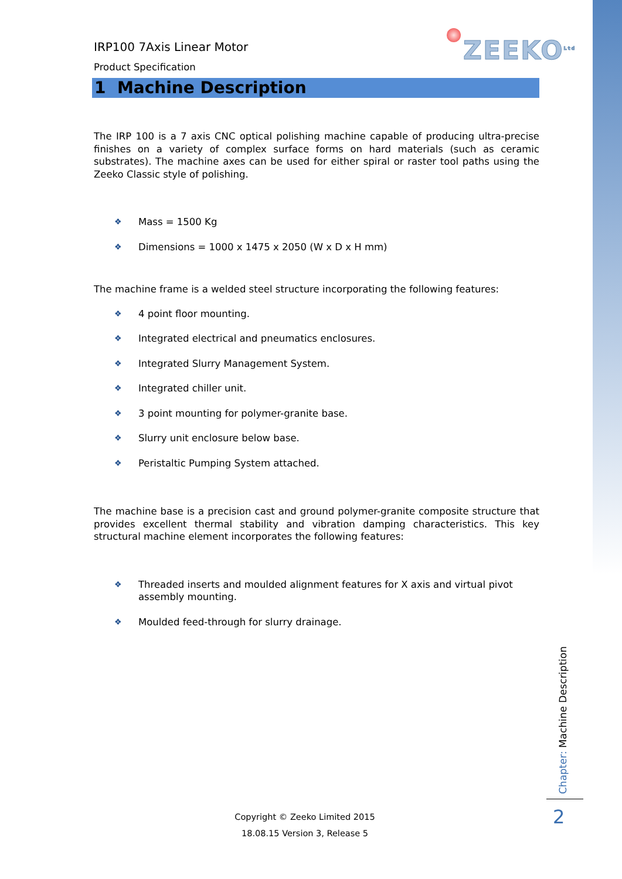ZEEKO<sup>Ltd</sup>
IRP100 7Axis Linear Motor
Product Specification
1 Machine Description
The IRP 100 is a 7 axis CNC optical polishing machine capable of producing ultra-precise finishes on a variety of complex surface forms on hard materials (such as ceramic substrates). The machine axes can be used for either spiral or raster tool paths using the Zeeko Classic style of polishing.
❖ Mass = 1500 Kg
❖ Dimensions = 1000 x 1475 x 2050 (W x D x H mm)
The machine frame is a welded steel structure incorporating the following features:
❖ 4 point floor mounting.
❖ Integrated electrical and pneumatics enclosures.
❖ Integrated Slurry Management System.
❖ Integrated chiller unit.
❖ 3 point mounting for polymer-granite base.
❖ Slurry unit enclosure below base.
❖ Peristaltic Pumping System attached.
The machine base is a precision cast and ground polymer-granite composite structure that provides excellent thermal stability and vibration damping characteristics. This key structural machine element incorporates the following features:
❖ Threaded inserts and moulded alignment features for X axis and virtual pivot assembly mounting.
❖ Moulded feed-through for slurry drainage.
Chapter: Machine Description
2
Copyright © Zeeko Limited 2015
18.08.15 Version 3, Release 5